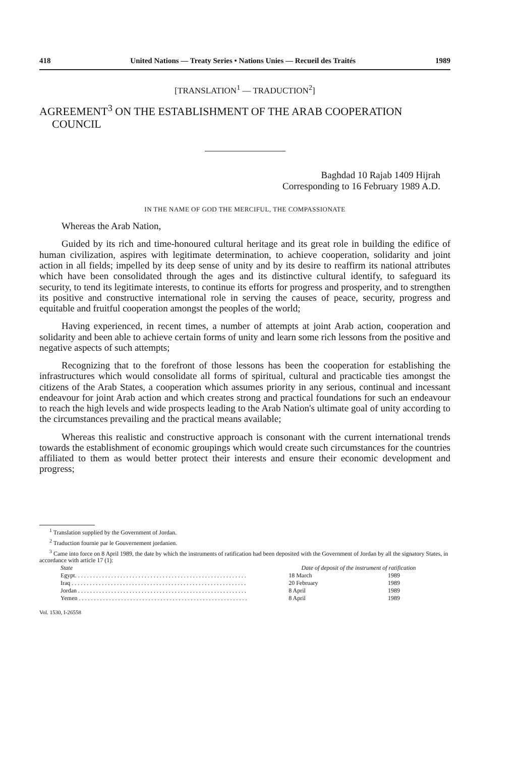418 United Nations — Treaty Series • Nations Unies — Recueil des Traités 1989
[TRANSLATION<sup>1</sup> — TRADUCTION<sup>2</sup>]
AGREEMENT<sup>3</sup> ON THE ESTABLISHMENT OF THE ARAB COOPERATION COUNCIL
Baghdad 10 Rajab 1409 Hijrah
Corresponding to 16 February 1989 A.D.
IN THE NAME OF GOD THE MERCIFUL, THE COMPASSIONATE
Whereas the Arab Nation,
Guided by its rich and time-honoured cultural heritage and its great role in building the edifice of human civilization, aspires with legitimate determination, to achieve cooperation, solidarity and joint action in all fields; impelled by its deep sense of unity and by its desire to reaffirm its national attributes which have been consolidated through the ages and its distinctive cultural identify, to safeguard its security, to tend its legitimate interests, to continue its efforts for progress and prosperity, and to strengthen its positive and constructive international role in serving the causes of peace, security, progress and equitable and fruitful cooperation amongst the peoples of the world;
Having experienced, in recent times, a number of attempts at joint Arab action, cooperation and solidarity and been able to achieve certain forms of unity and learn some rich lessons from the positive and negative aspects of such attempts;
Recognizing that to the forefront of those lessons has been the cooperation for establishing the infrastructures which would consolidate all forms of spiritual, cultural and practicable ties amongst the citizens of the Arab States, a cooperation which assumes priority in any serious, continual and incessant endeavour for joint Arab action and which creates strong and practical foundations for such an endeavour to reach the high levels and wide prospects leading to the Arab Nation's ultimate goal of unity according to the circumstances prevailing and the practical means available;
Whereas this realistic and constructive approach is consonant with the current international trends towards the establishment of economic groupings which would create such circumstances for the countries affiliated to them as would better protect their interests and ensure their economic development and progress;
<sup>1</sup> Translation supplied by the Government of Jordan.
<sup>2</sup> Traduction fournie par le Gouvernement jordanien.
<sup>3</sup> Came into force on 8 April 1989, the date by which the instruments of ratification had been deposited with the Government of Jordan by all the signatory States, in accordance with article 17 (1):
| State | Date of deposit of the instrument of ratification | |
| --- | --- | --- |
| Egypt. . . . . . . . . . . . . . . . . . . . . . . . . . . . . . . . . . . . . . . . . . . . . . . . . . . . . . . . . | 18 March | 1989 |
| Iraq . . . . . . . . . . . . . . . . . . . . . . . . . . . . . . . . . . . . . . . . . . . . . . . . . . . . . . . . . . | 20 February | 1989 |
| Jordan . . . . . . . . . . . . . . . . . . . . . . . . . . . . . . . . . . . . . . . . . . . . . . . . . . . . . . . . | 8 April | 1989 |
| Yemen . . . . . . . . . . . . . . . . . . . . . . . . . . . . . . . . . . . . . . . . . . . . . . . . . . . . . . . . | 8 April | 1989 |
Vol. 1530, I-26558